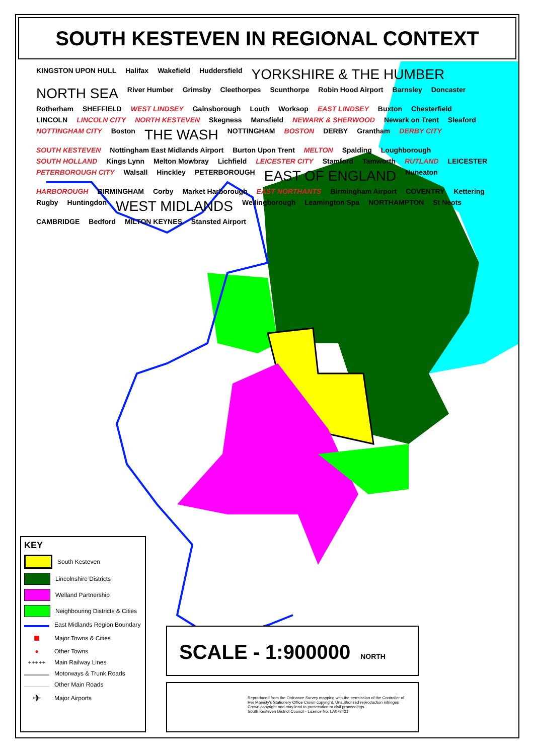SOUTH KESTEVEN IN REGIONAL CONTEXT
KINGSTON UPON HULL Halifax Wakefield Huddersfield YORKSHIRE & THE HUMBER NORTH SEA River Humber Grimsby Cleethorpes Scunthorpe Robin Hood Airport Barnsley Doncaster Rotherham SHEFFIELD WEST LINDSEY Gainsborough Louth Worksop EAST LINDSEY Buxton Chesterfield LINCOLN LINCOLN CITY NORTH KESTEVEN Skegness Mansfield NEWARK & SHERWOOD Newark on Trent Sleaford NOTTINGHAM CITY Boston THE WASH NOTTINGHAM BOSTON DERBY Grantham DERBY CITY SOUTH KESTEVEN Nottingham East Midlands Airport Burton Upon Trent MELTON Spalding Loughborough SOUTH HOLLAND Kings Lynn Melton Mowbray Lichfield LEICESTER CITY Stamford Tamworth RUTLAND LEICESTER PETERBOROUGH CITY Walsall Hinckley PETERBOROUGH EAST OF ENGLAND Nuneaton HARBOROUGH BIRMINGHAM Corby Market Harborough EAST NORTHANTS Birmingham Airport COVENTRY Kettering Rugby Huntingdon WEST MIDLANDS Wellingborough Leamington Spa NORTHAMPTON St Neots CAMBRIDGE Bedford MILTON KEYNES Stansted Airport
KEY
South Kesteven
Lincolnshire Districts
Welland Partnership
Neighbouring Districts & Cities
East Midlands Region Boundary
■ Major Towns & Cities
● Other Towns
+++++ Main Railway Lines
Motorways & Trunk Roads
Other Main Roads
✈ Major Airports
SCALE - 1:900000 NORTH
Reproduced from the Ordnance Survey mapping with the permission of the Controller of Her Majesty's Stationery Office Crown copyright. Unauthorised reproduction infringes Crown copyright and may lead to prosecution or civil proceedings.
South Kesteven District Council - Licence No. LA078421